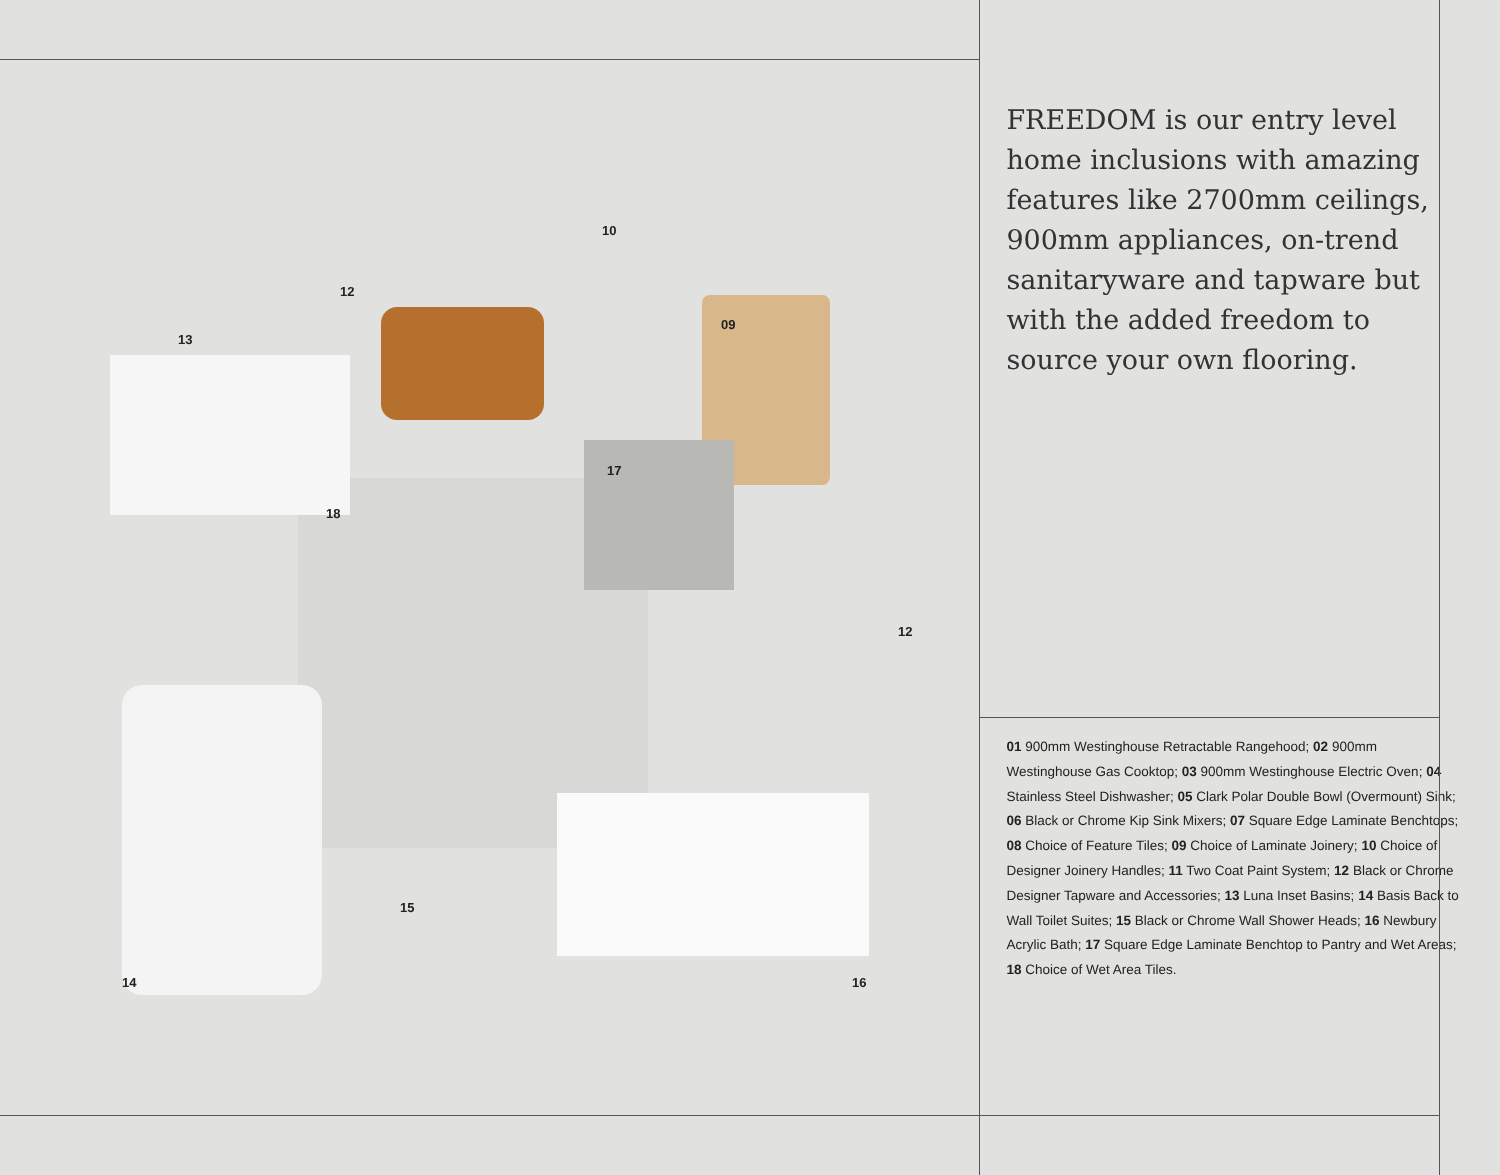12
10
13
09
17
18
12
15
14 16
FREEDOM is our entry level home inclusions with amazing features like 2700mm ceilings, 900mm appliances, on-trend sanitaryware and tapware but with the added freedom to source your own flooring.
01 900mm Westinghouse Retractable Rangehood; 02 900mm Westinghouse Gas Cooktop; 03 900mm Westinghouse Electric Oven; 04 Stainless Steel Dishwasher; 05 Clark Polar Double Bowl (Overmount) Sink; 06 Black or Chrome Kip Sink Mixers; 07 Square Edge Laminate Benchtops; 08 Choice of Feature Tiles; 09 Choice of Laminate Joinery; 10 Choice of Designer Joinery Handles; 11 Two Coat Paint System; 12 Black or Chrome Designer Tapware and Accessories; 13 Luna Inset Basins; 14 Basis Back to Wall Toilet Suites; 15 Black or Chrome Wall Shower Heads; 16 Newbury Acrylic Bath; 17 Square Edge Laminate Benchtop to Pantry and Wet Areas; 18 Choice of Wet Area Tiles.